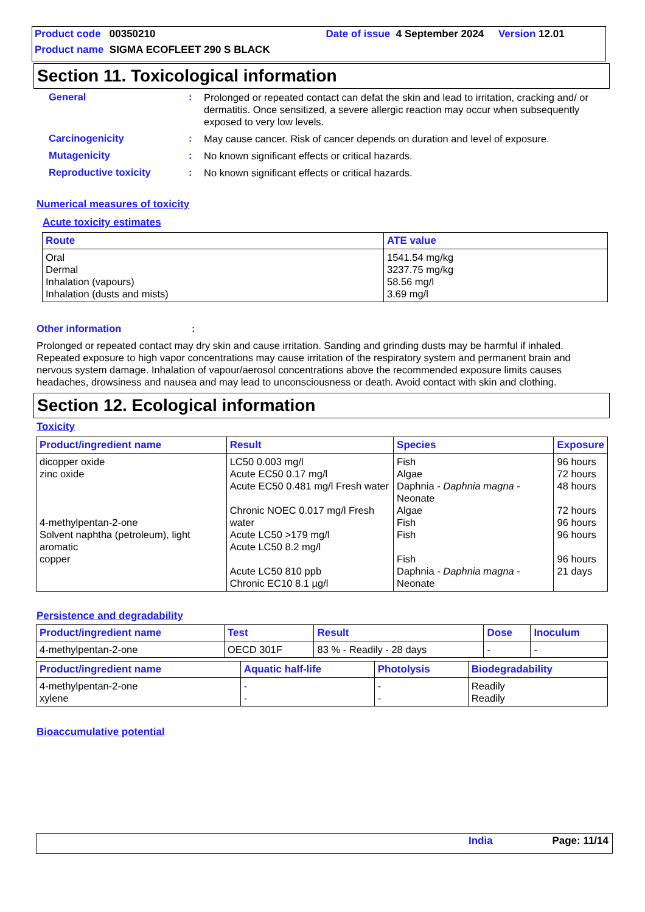Product code 00350210 Date of issue 4 September 2024 Version 12.01
Product name SIGMA ECOFLEET 290 S BLACK
Section 11. Toxicological information
General :
Prolonged or repeated contact can defat the skin and lead to irritation, cracking and/ or dermatitis. Once sensitized, a severe allergic reaction may occur when subsequently exposed to very low levels.
Carcinogenicity :
May cause cancer. Risk of cancer depends on duration and level of exposure.
Mutagenicity :
No known significant effects or critical hazards.
Reproductive toxicity :
No known significant effects or critical hazards.
Numerical measures of toxicity
Acute toxicity estimates
| Route | ATE value |
| --- | --- |
| Oral Dermal Inhalation (vapours) Inhalation (dusts and mists) | 1541.54 mg/kg 3237.75 mg/kg 58.56 mg/l 3.69 mg/l |
Other information :
Prolonged or repeated contact may dry skin and cause irritation. Sanding and grinding dusts may be harmful if inhaled. Repeated exposure to high vapor concentrations may cause irritation of the respiratory system and permanent brain and nervous system damage. Inhalation of vapour/aerosol concentrations above the recommended exposure limits causes headaches, drowsiness and nausea and may lead to unconsciousness or death. Avoid contact with skin and clothing.
Section 12. Ecological information
Toxicity
| Product/ingredient name | Result | Species | Exposure |
| --- | --- | --- | --- |
| dicopper oxide zinc oxide 4-methylpentan-2-one Solvent naphtha (petroleum), light aromatic copper | LC50 0.003 mg/l Acute EC50 0.17 mg/l Acute EC50 0.481 mg/l Fresh water Chronic NOEC 0.017 mg/l Fresh water Acute LC50 >179 mg/l Acute LC50 8.2 mg/l Acute LC50 810 ppb Chronic EC10 8.1 µg/l | Fish Algae Daphnia - Daphnia magna - Neonate Algae Fish Fish Fish Daphnia - Daphnia magna - Neonate | 96 hours 72 hours 48 hours 72 hours 96 hours 96 hours 96 hours 21 days |
Persistence and degradability
| Product/ingredient name | Test | Result | Dose | Inoculum |
| --- | --- | --- | --- | --- |
| 4-methylpentan-2-one | OECD 301F | 83 % - Readily - 28 days | - | - |
| Product/ingredient name | Aquatic half-life | Photolysis | Biodegradability |
| --- | --- | --- | --- |
| 4-methylpentan-2-one xylene | - - | - - | Readily Readily |
Bioaccumulative potential
India Page: 11/14